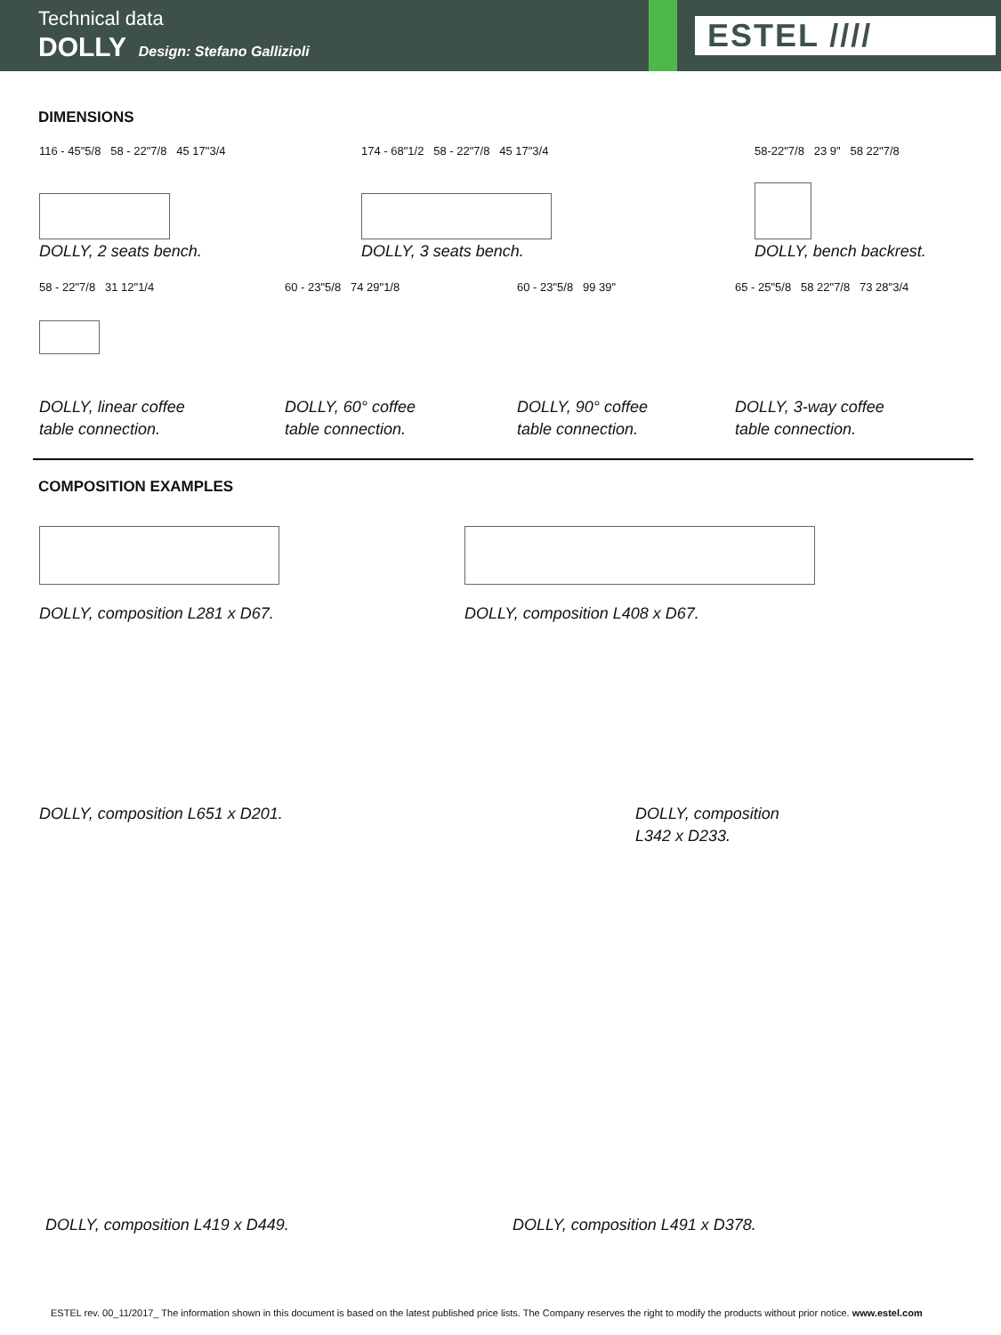Technical data
DOLLY Design: Stefano Gallizioli
ESTEL ////
DIMENSIONS
116 - 45"5/8 58 - 22"7/8 45 17"3/4 174 - 68"1/2 58 - 22"7/8 45 17"3/4 58-22"7/8 23 9" 58 22"7/8
DOLLY, 2 seats bench. DOLLY, 3 seats bench. DOLLY, bench backrest.
58 - 22"7/8 31 12"1/4 60 - 23"5/8 74 29"1/8 60 - 23"5/8 99 39" 65 - 25"5/8 58 22"7/8 73 28"3/4
DOLLY, linear coffee
table connection.
DOLLY, 60° coffee
table connection.
DOLLY, 90° coffee
table connection.
DOLLY, 3-way coffee
table connection.
COMPOSITION EXAMPLES
DOLLY, composition L281 x D67. DOLLY, composition L408 x D67.
DOLLY, composition L651 x D201. DOLLY, composition
L342 x D233.
DOLLY, composition L419 x D449. DOLLY, composition L491 x D378.
ESTEL rev. 00_11/2017_ The information shown in this document is based on the latest published price lists. The Company reserves the right to modify the products without prior notice. www.estel.com